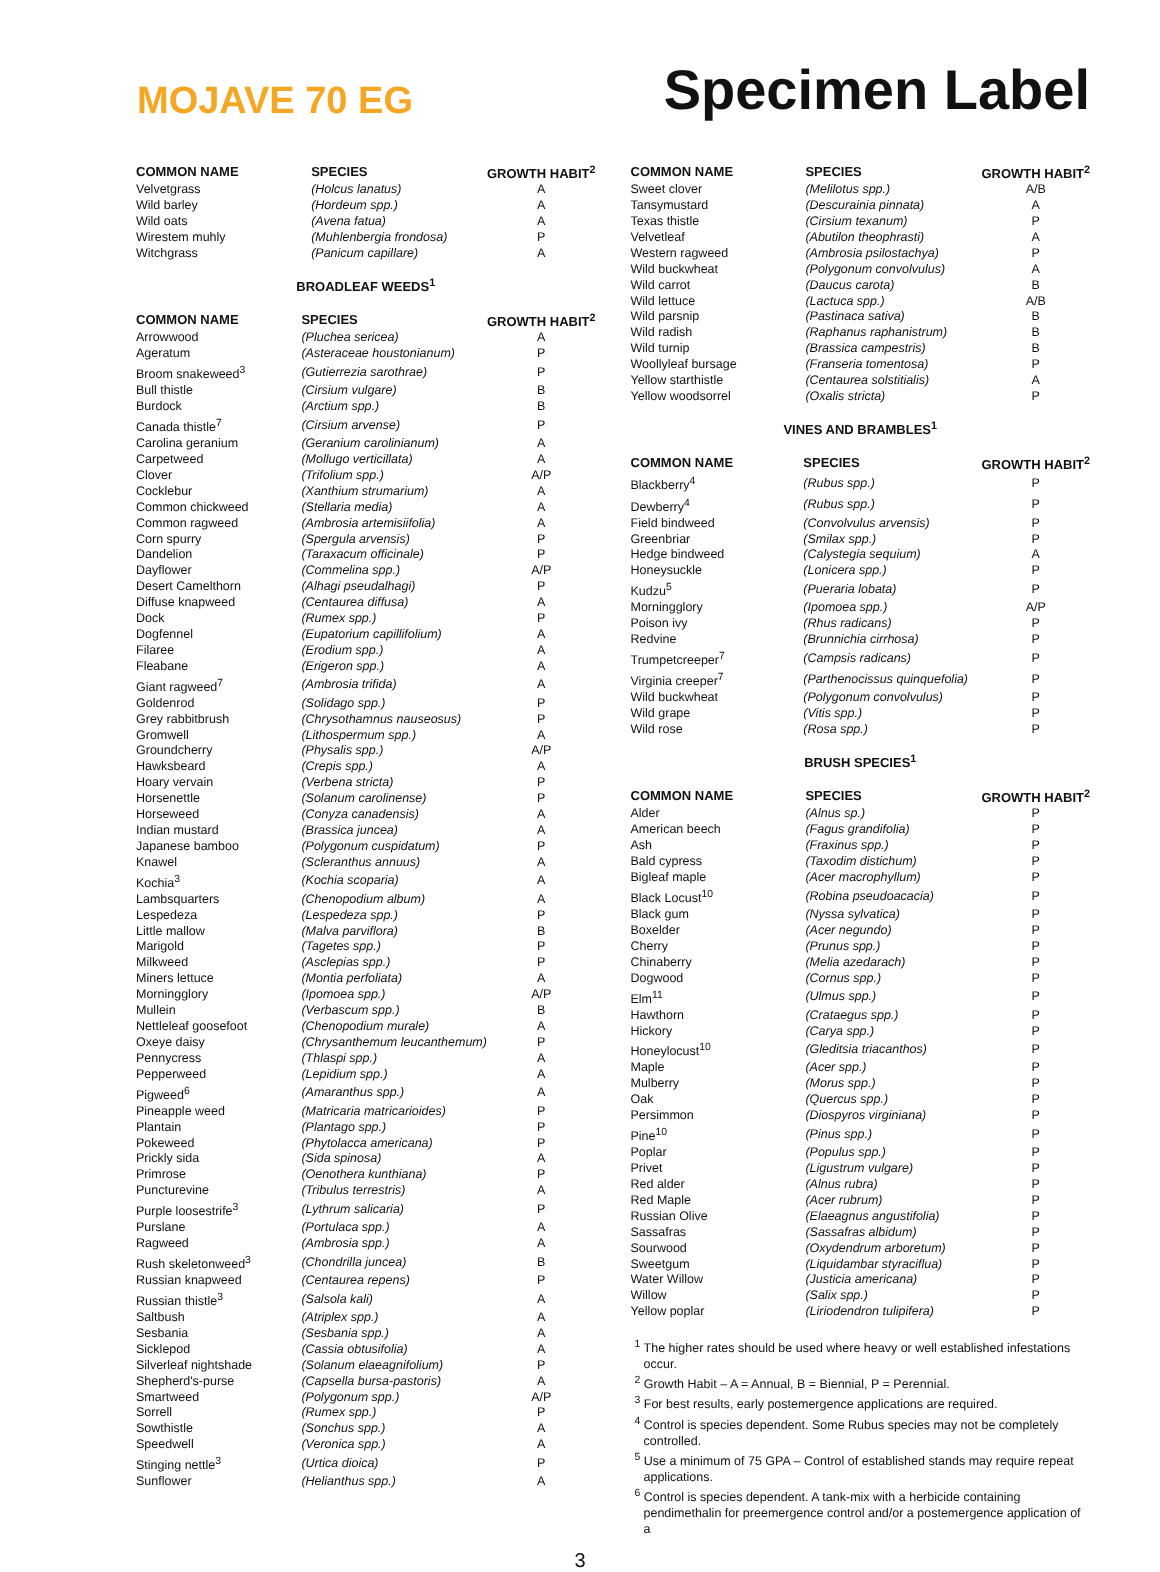MOJAVE 70 EG
Specimen Label
| COMMON NAME | SPECIES | GROWTH HABIT<sup>2</sup> |
| --- | --- | --- |
| Velvetgrass | (Holcus lanatus) | A |
| Wild barley | (Hordeum spp.) | A |
| Wild oats | (Avena fatua) | A |
| Wirestem muhly | (Muhlenbergia frondosa) | P |
| Witchgrass | (Panicum capillare) | A |
BROADLEAF WEEDS<sup>1</sup>
| COMMON NAME | SPECIES | GROWTH HABIT<sup>2</sup> |
| --- | --- | --- |
| Arrowwood | (Pluchea sericea) | A |
| Ageratum | (Asteraceae houstonianum) | P |
| Broom snakeweed<sup>3</sup> | (Gutierrezia sarothrae) | P |
| Bull thistle | (Cirsium vulgare) | B |
| Burdock | (Arctium spp.) | B |
| Canada thistle<sup>7</sup> | (Cirsium arvense) | P |
| Carolina geranium | (Geranium carolinianum) | A |
| Carpetweed | (Mollugo verticillata) | A |
| Clover | (Trifolium spp.) | A/P |
| Cocklebur | (Xanthium strumarium) | A |
| Common chickweed | (Stellaria media) | A |
| Common ragweed | (Ambrosia artemisiifolia) | A |
| Corn spurry | (Spergula arvensis) | P |
| Dandelion | (Taraxacum officinale) | P |
| Dayflower | (Commelina spp.) | A/P |
| Desert Camelthorn | (Alhagi pseudalhagi) | P |
| Diffuse knapweed | (Centaurea diffusa) | A |
| Dock | (Rumex spp.) | P |
| Dogfennel | (Eupatorium capillifolium) | A |
| Filaree | (Erodium spp.) | A |
| Fleabane | (Erigeron spp.) | A |
| Giant ragweed<sup>7</sup> | (Ambrosia trifida) | A |
| Goldenrod | (Solidago spp.) | P |
| Grey rabbitbrush | (Chrysothamnus nauseosus) | P |
| Gromwell | (Lithospermum spp.) | A |
| Groundcherry | (Physalis spp.) | A/P |
| Hawksbeard | (Crepis spp.) | A |
| Hoary vervain | (Verbena stricta) | P |
| Horsenettle | (Solanum carolinense) | P |
| Horseweed | (Conyza canadensis) | A |
| Indian mustard | (Brassica juncea) | A |
| Japanese bamboo | (Polygonum cuspidatum) | P |
| Knawel | (Scleranthus annuus) | A |
| Kochia<sup>3</sup> | (Kochia scoparia) | A |
| Lambsquarters | (Chenopodium album) | A |
| Lespedeza | (Lespedeza spp.) | P |
| Little mallow | (Malva parviflora) | B |
| Marigold | (Tagetes spp.) | P |
| Milkweed | (Asclepias spp.) | P |
| Miners lettuce | (Montia perfoliata) | A |
| Morningglory | (Ipomoea spp.) | A/P |
| Mullein | (Verbascum spp.) | B |
| Nettleleaf goosefoot | (Chenopodium murale) | A |
| Oxeye daisy | (Chrysanthemum leucanthemum) | P |
| Pennycress | (Thlaspi spp.) | A |
| Pepperweed | (Lepidium spp.) | A |
| Pigweed<sup>6</sup> | (Amaranthus spp.) | A |
| Pineapple weed | (Matricaria matricarioides) | P |
| Plantain | (Plantago spp.) | P |
| Pokeweed | (Phytolacca americana) | P |
| Prickly sida | (Sida spinosa) | A |
| Primrose | (Oenothera kunthiana) | P |
| Puncturevine | (Tribulus terrestris) | A |
| Purple loosestrife<sup>3</sup> | (Lythrum salicaria) | P |
| Purslane | (Portulaca spp.) | A |
| Ragweed | (Ambrosia spp.) | A |
| Rush skeletonweed<sup>3</sup> | (Chondrilla juncea) | B |
| Russian knapweed | (Centaurea repens) | P |
| Russian thistle<sup>3</sup> | (Salsola kali) | A |
| Saltbush | (Atriplex spp.) | A |
| Sesbania | (Sesbania spp.) | A |
| Sicklepod | (Cassia obtusifolia) | A |
| Silverleaf nightshade | (Solanum elaeagnifolium) | P |
| Shepherd's-purse | (Capsella bursa-pastoris) | A |
| Smartweed | (Polygonum spp.) | A/P |
| Sorrell | (Rumex spp.) | P |
| Sowthistle | (Sonchus spp.) | A |
| Speedwell | (Veronica spp.) | A |
| Stinging nettle<sup>3</sup> | (Urtica dioica) | P |
| Sunflower | (Helianthus spp.) | A |
| COMMON NAME | SPECIES | GROWTH HABIT<sup>2</sup> |
| --- | --- | --- |
| Sweet clover | (Melilotus spp.) | A/B |
| Tansymustard | (Descurainia pinnata) | A |
| Texas thistle | (Cirsium texanum) | P |
| Velvetleaf | (Abutilon theophrasti) | A |
| Western ragweed | (Ambrosia psilostachya) | P |
| Wild buckwheat | (Polygonum convolvulus) | A |
| Wild carrot | (Daucus carota) | B |
| Wild lettuce | (Lactuca spp.) | A/B |
| Wild parsnip | (Pastinaca sativa) | B |
| Wild radish | (Raphanus raphanistrum) | B |
| Wild turnip | (Brassica campestris) | B |
| Woollyleaf bursage | (Franseria tomentosa) | P |
| Yellow starthistle | (Centaurea solstitialis) | A |
| Yellow woodsorrel | (Oxalis stricta) | P |
VINES AND BRAMBLES<sup>1</sup>
| COMMON NAME | SPECIES | GROWTH HABIT<sup>2</sup> |
| --- | --- | --- |
| Blackberry<sup>4</sup> | (Rubus spp.) | P |
| Dewberry<sup>4</sup> | (Rubus spp.) | P |
| Field bindweed | (Convolvulus arvensis) | P |
| Greenbriar | (Smilax spp.) | P |
| Hedge bindweed | (Calystegia sequium) | A |
| Honeysuckle | (Lonicera spp.) | P |
| Kudzu<sup>5</sup> | (Pueraria lobata) | P |
| Morningglory | (Ipomoea spp.) | A/P |
| Poison ivy | (Rhus radicans) | P |
| Redvine | (Brunnichia cirrhosa) | P |
| Trumpetcreeper<sup>7</sup> | (Campsis radicans) | P |
| Virginia creeper<sup>7</sup> | (Parthenocissus quinquefolia) | P |
| Wild buckwheat | (Polygonum convolvulus) | P |
| Wild grape | (Vitis spp.) | P |
| Wild rose | (Rosa spp.) | P |
BRUSH SPECIES<sup>1</sup>
| COMMON NAME | SPECIES | GROWTH HABIT<sup>2</sup> |
| --- | --- | --- |
| Alder | (Alnus sp.) | P |
| American beech | (Fagus grandifolia) | P |
| Ash | (Fraxinus spp.) | P |
| Bald cypress | (Taxodim distichum) | P |
| Bigleaf maple | (Acer macrophyllum) | P |
| Black Locust<sup>10</sup> | (Robina pseudoacacia) | P |
| Black gum | (Nyssa sylvatica) | P |
| Boxelder | (Acer negundo) | P |
| Cherry | (Prunus spp.) | P |
| Chinaberry | (Melia azedarach) | P |
| Dogwood | (Cornus spp.) | P |
| Elm<sup>11</sup> | (Ulmus spp.) | P |
| Hawthorn | (Crataegus spp.) | P |
| Hickory | (Carya spp.) | P |
| Honeylocust<sup>10</sup> | (Gleditsia triacanthos) | P |
| Maple | (Acer spp.) | P |
| Mulberry | (Morus spp.) | P |
| Oak | (Quercus spp.) | P |
| Persimmon | (Diospyros virginiana) | P |
| Pine<sup>10</sup> | (Pinus spp.) | P |
| Poplar | (Populus spp.) | P |
| Privet | (Ligustrum vulgare) | P |
| Red alder | (Alnus rubra) | P |
| Red Maple | (Acer rubrum) | P |
| Russian Olive | (Elaeagnus angustifolia) | P |
| Sassafras | (Sassafras albidum) | P |
| Sourwood | (Oxydendrum arboretum) | P |
| Sweetgum | (Liquidambar styraciflua) | P |
| Water Willow | (Justicia americana) | P |
| Willow | (Salix spp.) | P |
| Yellow poplar | (Liriodendron tulipifera) | P |
<sup>1</sup> The higher rates should be used where heavy or well established infestations occur.
<sup>2</sup> Growth Habit – A = Annual, B = Biennial, P = Perennial.
<sup>3</sup> For best results, early postemergence applications are required.
<sup>4</sup> Control is species dependent. Some Rubus species may not be completely controlled.
<sup>5</sup> Use a minimum of 75 GPA – Control of established stands may require repeat applications.
<sup>6</sup> Control is species dependent. A tank-mix with a herbicide containing pendimethalin for preemergence control and/or a postemergence application of a
3